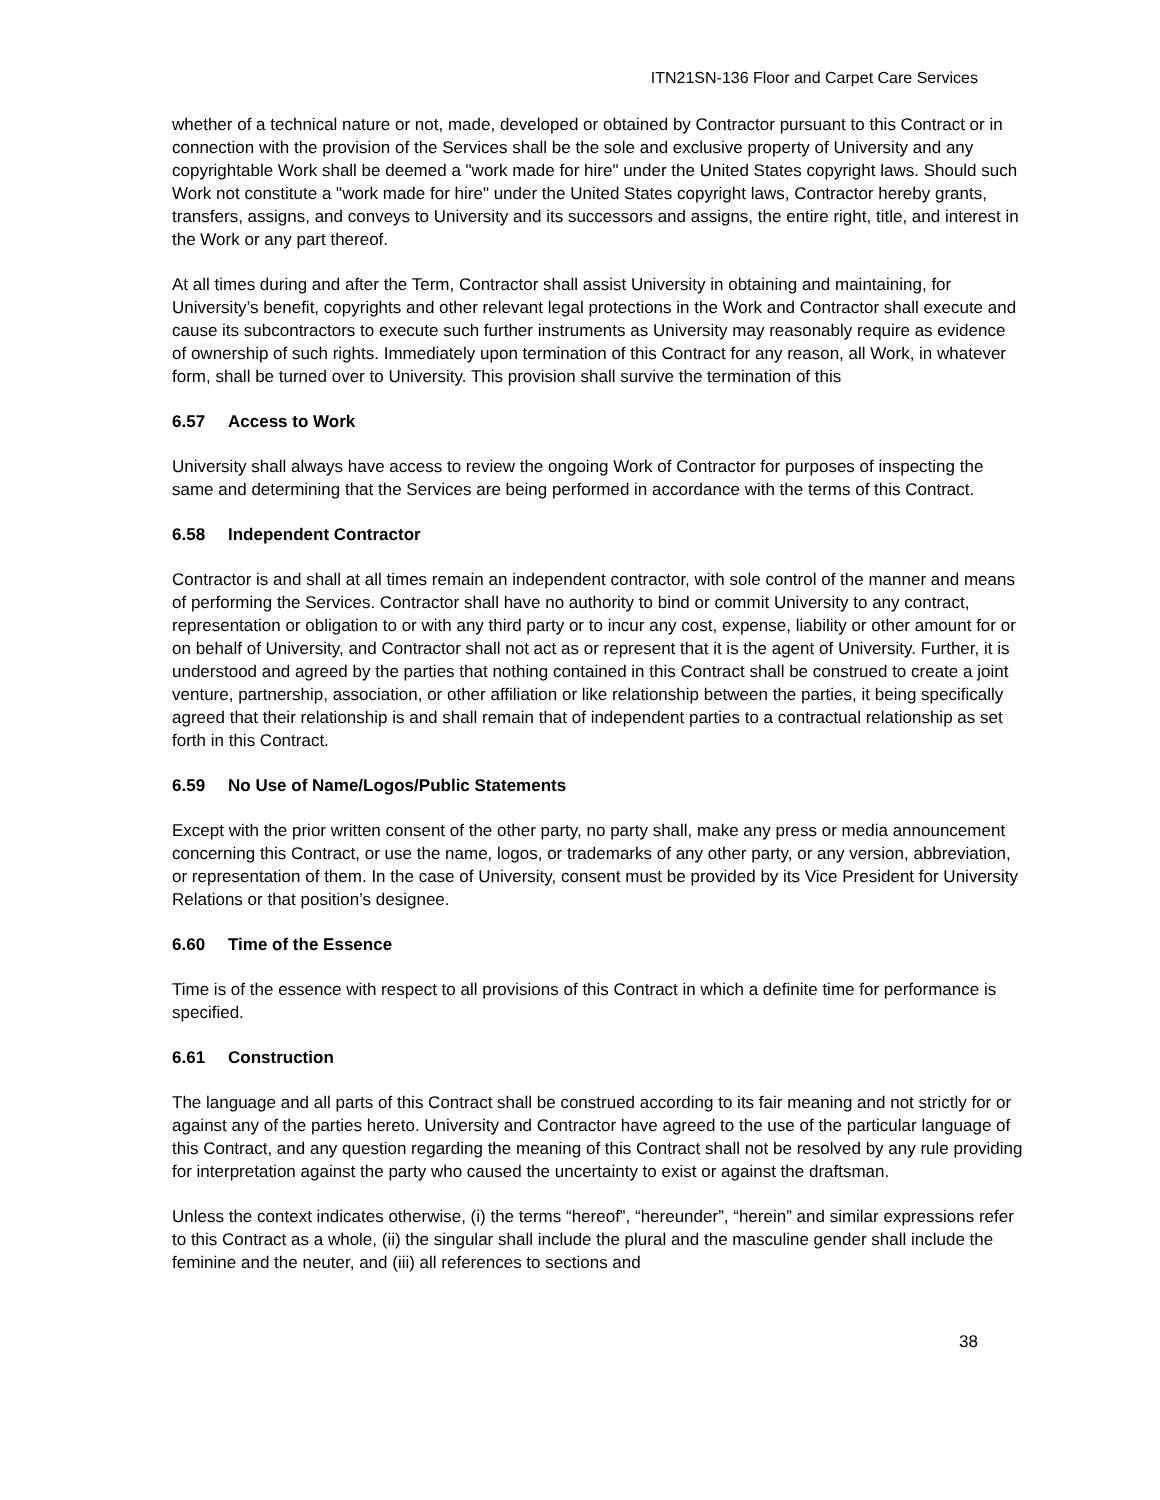ITN21SN-136 Floor and Carpet Care Services
whether of a technical nature or not, made, developed or obtained by Contractor pursuant to this Contract or in connection with the provision of the Services shall be the sole and exclusive property of University and any copyrightable Work shall be deemed a "work made for hire" under the United States copyright laws. Should such Work not constitute a "work made for hire" under the United States copyright laws, Contractor hereby grants, transfers, assigns, and conveys to University and its successors and assigns, the entire right, title, and interest in the Work or any part thereof.
At all times during and after the Term, Contractor shall assist University in obtaining and maintaining, for University’s benefit, copyrights and other relevant legal protections in the Work and Contractor shall execute and cause its subcontractors to execute such further instruments as University may reasonably require as evidence of ownership of such rights. Immediately upon termination of this Contract for any reason, all Work, in whatever form, shall be turned over to University. This provision shall survive the termination of this
6.57 Access to Work
University shall always have access to review the ongoing Work of Contractor for purposes of inspecting the same and determining that the Services are being performed in accordance with the terms of this Contract.
6.58 Independent Contractor
Contractor is and shall at all times remain an independent contractor, with sole control of the manner and means of performing the Services. Contractor shall have no authority to bind or commit University to any contract, representation or obligation to or with any third party or to incur any cost, expense, liability or other amount for or on behalf of University, and Contractor shall not act as or represent that it is the agent of University. Further, it is understood and agreed by the parties that nothing contained in this Contract shall be construed to create a joint venture, partnership, association, or other affiliation or like relationship between the parties, it being specifically agreed that their relationship is and shall remain that of independent parties to a contractual relationship as set forth in this Contract.
6.59 No Use of Name/Logos/Public Statements
Except with the prior written consent of the other party, no party shall, make any press or media announcement concerning this Contract, or use the name, logos, or trademarks of any other party, or any version, abbreviation, or representation of them. In the case of University, consent must be provided by its Vice President for University Relations or that position’s designee.
6.60 Time of the Essence
Time is of the essence with respect to all provisions of this Contract in which a definite time for performance is specified.
6.61 Construction
The language and all parts of this Contract shall be construed according to its fair meaning and not strictly for or against any of the parties hereto. University and Contractor have agreed to the use of the particular language of this Contract, and any question regarding the meaning of this Contract shall not be resolved by any rule providing for interpretation against the party who caused the uncertainty to exist or against the draftsman.
Unless the context indicates otherwise, (i) the terms “hereof”, “hereunder”, “herein” and similar expressions refer to this Contract as a whole, (ii) the singular shall include the plural and the masculine gender shall include the feminine and the neuter, and (iii) all references to sections and
38